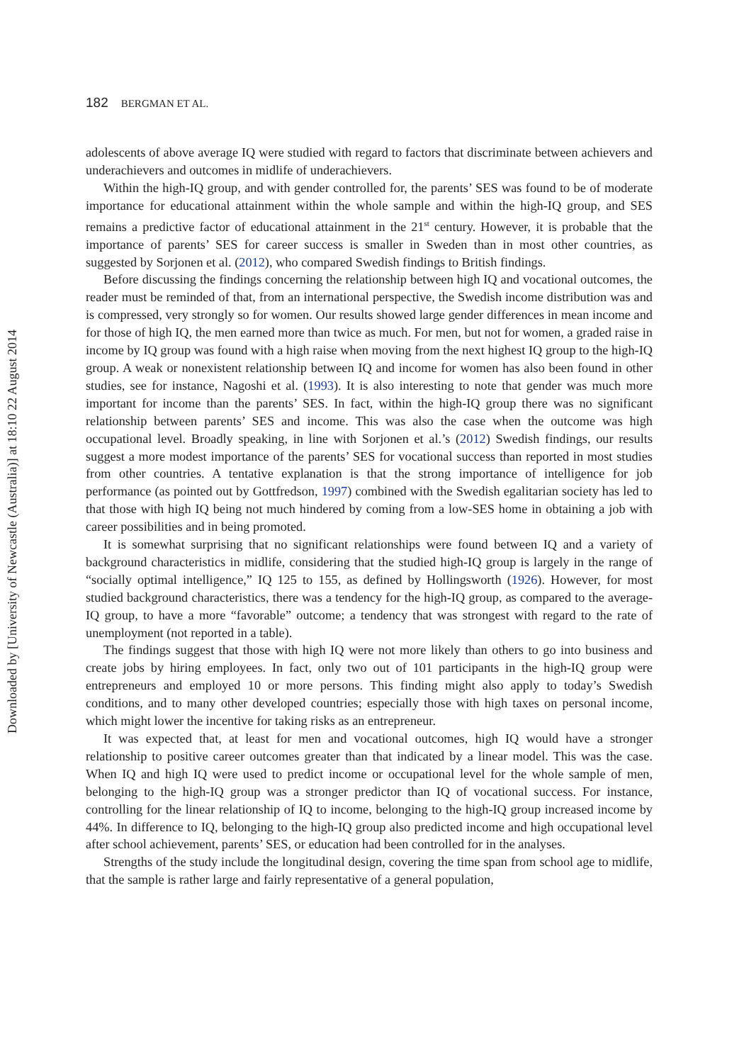182 BERGMAN ET AL.
adolescents of above average IQ were studied with regard to factors that discriminate between achievers and underachievers and outcomes in midlife of underachievers.
Within the high-IQ group, and with gender controlled for, the parents’ SES was found to be of moderate importance for educational attainment within the whole sample and within the high-IQ group, and SES remains a predictive factor of educational attainment in the 21<sup>st</sup> century. However, it is probable that the importance of parents’ SES for career success is smaller in Sweden than in most other countries, as suggested by Sorjonen et al. (2012), who compared Swedish findings to British findings.
Before discussing the findings concerning the relationship between high IQ and vocational outcomes, the reader must be reminded of that, from an international perspective, the Swedish income distribution was and is compressed, very strongly so for women. Our results showed large gender differences in mean income and for those of high IQ, the men earned more than twice as much. For men, but not for women, a graded raise in income by IQ group was found with a high raise when moving from the next highest IQ group to the high-IQ group. A weak or nonexistent relationship between IQ and income for women has also been found in other studies, see for instance, Nagoshi et al. (1993). It is also interesting to note that gender was much more important for income than the parents’ SES. In fact, within the high-IQ group there was no significant relationship between parents’ SES and income. This was also the case when the outcome was high occupational level. Broadly speaking, in line with Sorjonen et al.’s (2012) Swedish findings, our results suggest a more modest importance of the parents’ SES for vocational success than reported in most studies from other countries. A tentative explanation is that the strong importance of intelligence for job performance (as pointed out by Gottfredson, 1997) combined with the Swedish egalitarian society has led to that those with high IQ being not much hindered by coming from a low-SES home in obtaining a job with career possibilities and in being promoted.
It is somewhat surprising that no significant relationships were found between IQ and a variety of background characteristics in midlife, considering that the studied high-IQ group is largely in the range of “socially optimal intelligence,” IQ 125 to 155, as defined by Hollingsworth (1926). However, for most studied background characteristics, there was a tendency for the high-IQ group, as compared to the average- IQ group, to have a more “favorable” outcome; a tendency that was strongest with regard to the rate of unemployment (not reported in a table).
The findings suggest that those with high IQ were not more likely than others to go into business and create jobs by hiring employees. In fact, only two out of 101 participants in the high-IQ group were entrepreneurs and employed 10 or more persons. This finding might also apply to today’s Swedish conditions, and to many other developed countries; especially those with high taxes on personal income, which might lower the incentive for taking risks as an entrepreneur.
It was expected that, at least for men and vocational outcomes, high IQ would have a stronger relationship to positive career outcomes greater than that indicated by a linear model. This was the case. When IQ and high IQ were used to predict income or occupational level for the whole sample of men, belonging to the high-IQ group was a stronger predictor than IQ of vocational success. For instance, controlling for the linear relationship of IQ to income, belonging to the high-IQ group increased income by 44%. In difference to IQ, belonging to the high-IQ group also predicted income and high occupational level after school achievement, parents’ SES, or education had been controlled for in the analyses.
Strengths of the study include the longitudinal design, covering the time span from school age to midlife, that the sample is rather large and fairly representative of a general population,
Downloaded by [University of Newcastle (Australia)] at 18:10 22 August 2014